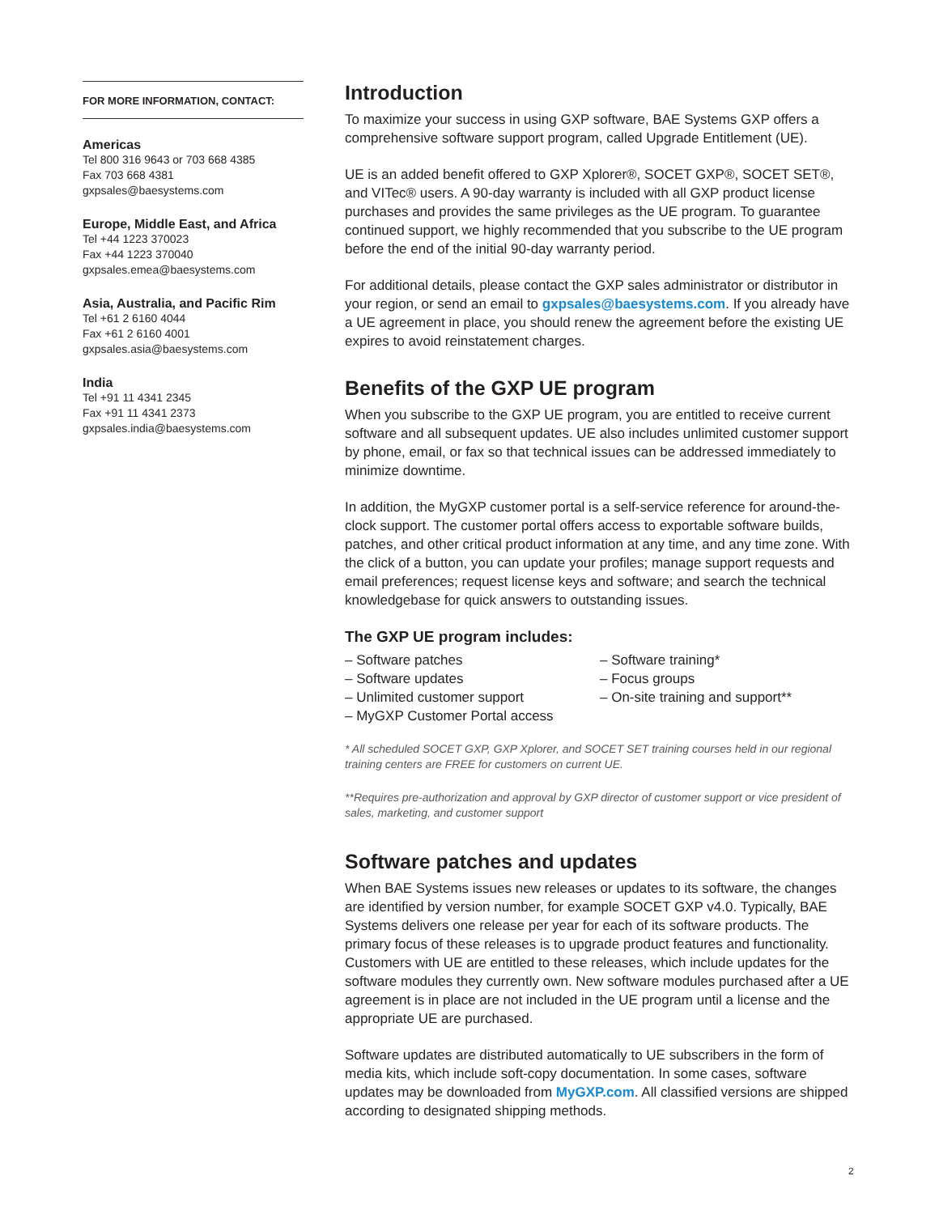FOR MORE INFORMATION, CONTACT:
Americas
Tel 800 316 9643 or 703 668 4385
Fax 703 668 4381
gxpsales@baesystems.com
Europe, Middle East, and Africa
Tel +44 1223 370023
Fax +44 1223 370040
gxpsales.emea@baesystems.com
Asia, Australia, and Pacific Rim
Tel +61 2 6160 4044
Fax +61 2 6160 4001
gxpsales.asia@baesystems.com
India
Tel +91 11 4341 2345
Fax +91 11 4341 2373
gxpsales.india@baesystems.com
Introduction
To maximize your success in using GXP software, BAE Systems GXP offers a comprehensive software support program, called Upgrade Entitlement (UE).
UE is an added benefit offered to GXP Xplorer®, SOCET GXP®, SOCET SET®, and VITec® users. A 90-day warranty is included with all GXP product license purchases and provides the same privileges as the UE program. To guarantee continued support, we highly recommended that you subscribe to the UE program before the end of the initial 90-day warranty period.
For additional details, please contact the GXP sales administrator or distributor in your region, or send an email to gxpsales@baesystems.com. If you already have a UE agreement in place, you should renew the agreement before the existing UE expires to avoid reinstatement charges.
Benefits of the GXP UE program
When you subscribe to the GXP UE program, you are entitled to receive current software and all subsequent updates. UE also includes unlimited customer support by phone, email, or fax so that technical issues can be addressed immediately to minimize downtime.
In addition, the MyGXP customer portal is a self-service reference for around-the-clock support. The customer portal offers access to exportable software builds, patches, and other critical product information at any time, and any time zone. With the click of a button, you can update your profiles; manage support requests and email preferences; request license keys and software; and search the technical knowledgebase for quick answers to outstanding issues.
The GXP UE program includes:
– Software patches
– Software updates
– Unlimited customer support
– MyGXP Customer Portal access
– Software training*
– Focus groups
– On-site training and support**
* All scheduled SOCET GXP, GXP Xplorer, and SOCET SET training courses held in our regional training centers are FREE for customers on current UE.
**Requires pre-authorization and approval by GXP director of customer support or vice president of sales, marketing, and customer support
Software patches and updates
When BAE Systems issues new releases or updates to its software, the changes are identified by version number, for example SOCET GXP v4.0. Typically, BAE Systems delivers one release per year for each of its software products. The primary focus of these releases is to upgrade product features and functionality. Customers with UE are entitled to these releases, which include updates for the software modules they currently own. New software modules purchased after a UE agreement is in place are not included in the UE program until a license and the appropriate UE are purchased.
Software updates are distributed automatically to UE subscribers in the form of media kits, which include soft-copy documentation. In some cases, software updates may be downloaded from MyGXP.com. All classified versions are shipped according to designated shipping methods.
2